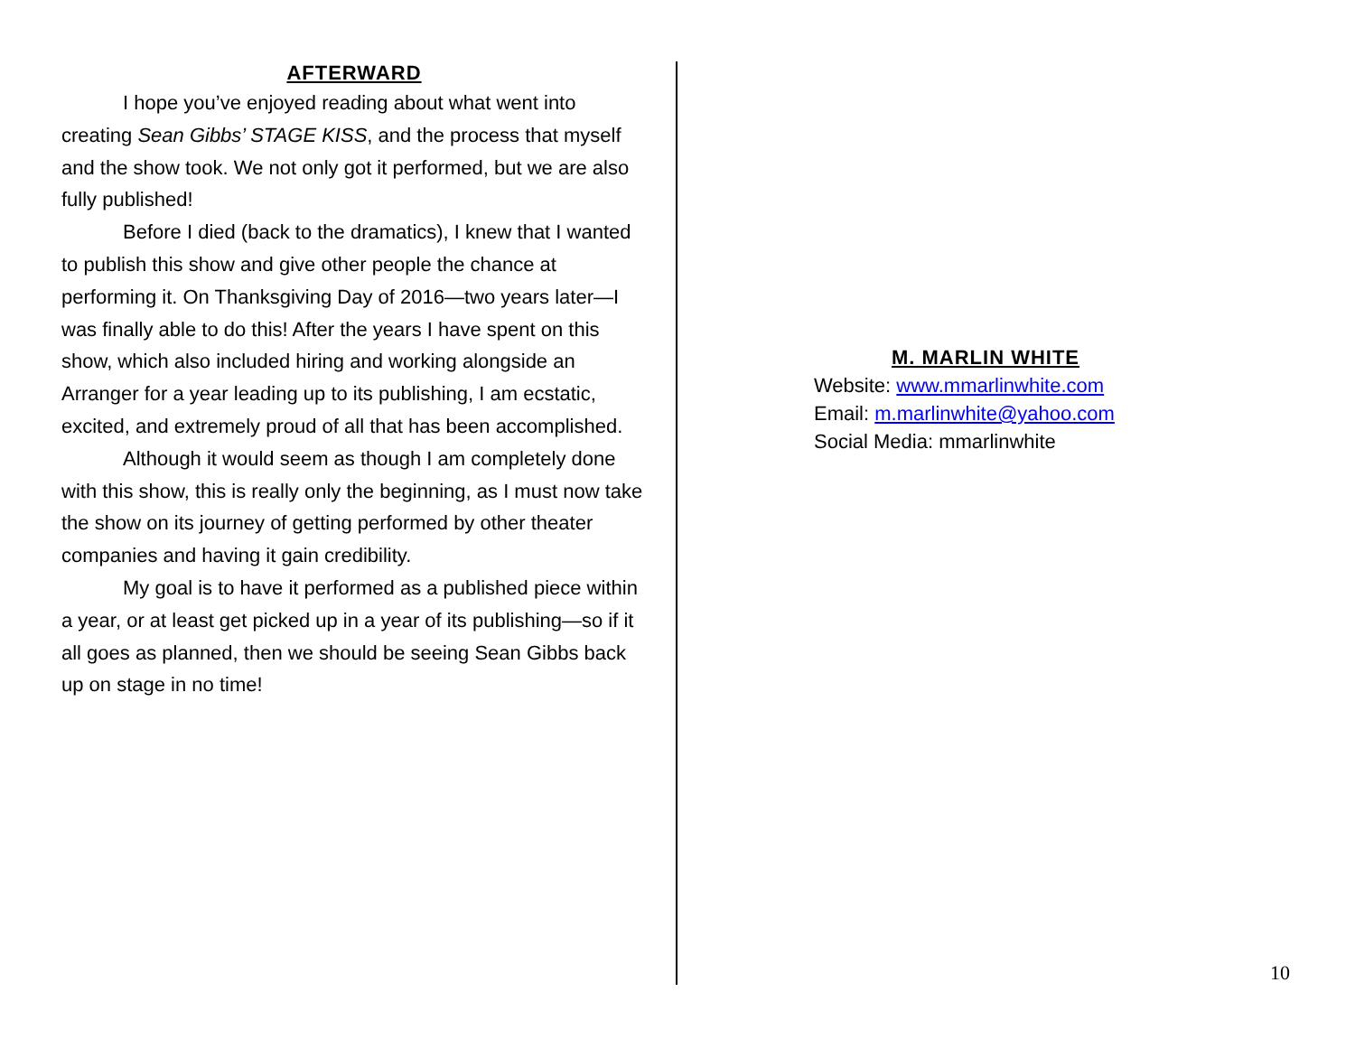AFTERWARD
I hope you’ve enjoyed reading about what went into creating Sean Gibbs’ STAGE KISS, and the process that myself and the show took. We not only got it performed, but we are also fully published!
Before I died (back to the dramatics), I knew that I wanted to publish this show and give other people the chance at performing it. On Thanksgiving Day of 2016—two years later—I was finally able to do this! After the years I have spent on this show, which also included hiring and working alongside an Arranger for a year leading up to its publishing, I am ecstatic, excited, and extremely proud of all that has been accomplished.
Although it would seem as though I am completely done with this show, this is really only the beginning, as I must now take the show on its journey of getting performed by other theater companies and having it gain credibility.
My goal is to have it performed as a published piece within a year, or at least get picked up in a year of its publishing—so if it all goes as planned, then we should be seeing Sean Gibbs back up on stage in no time!
M. MARLIN WHITE
Website: www.mmarlinwhite.com
Email: m.marlinwhite@yahoo.com
Social Media: mmarlinwhite
10